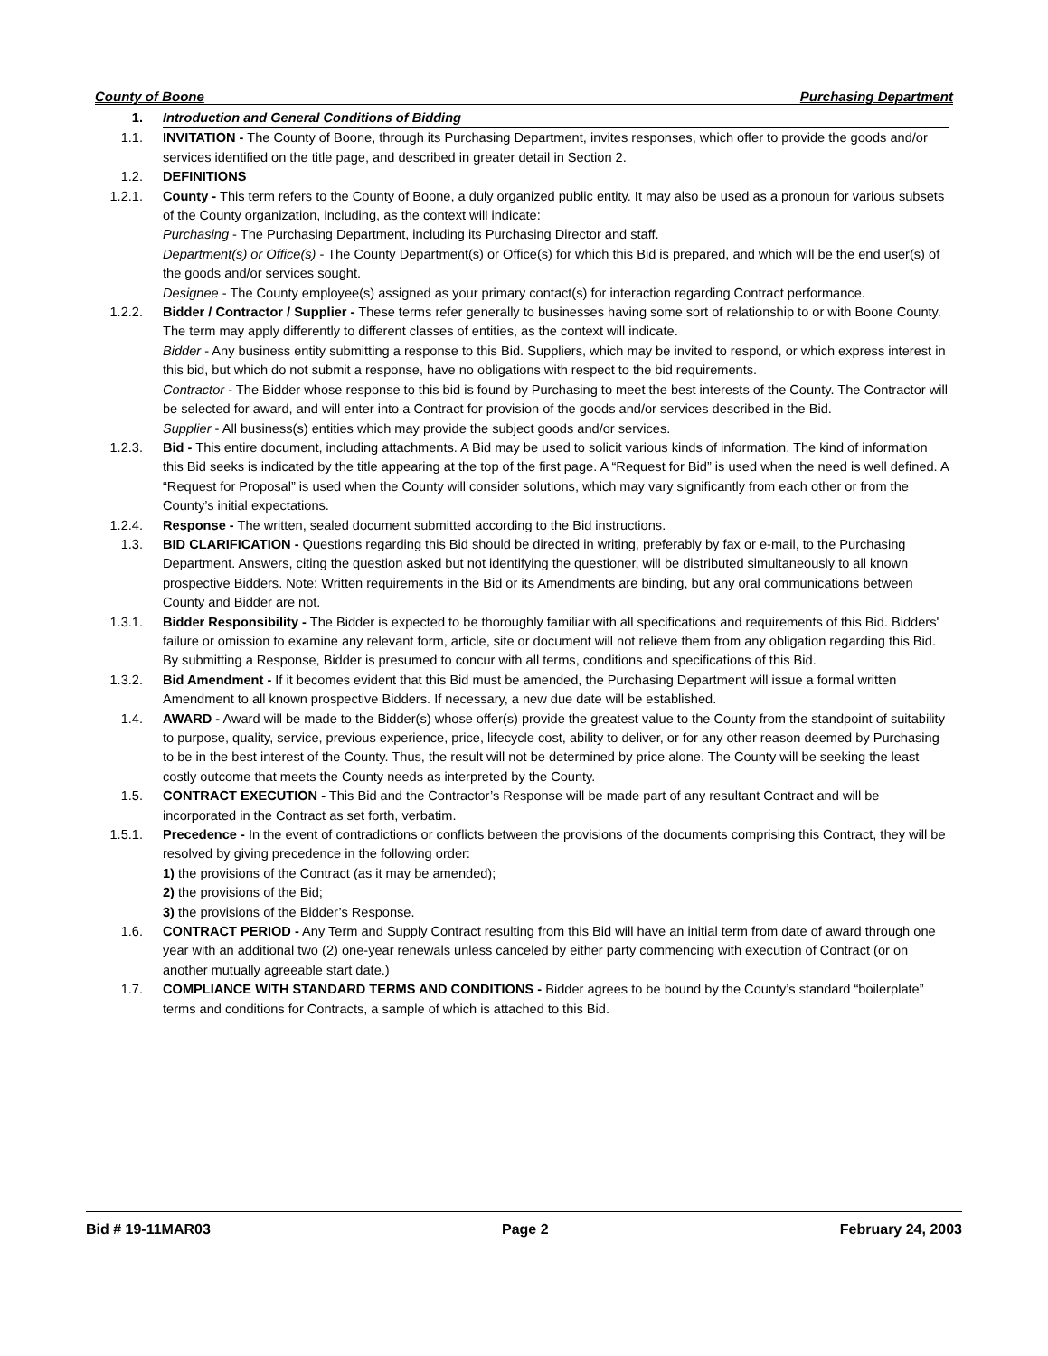County of Boone Purchasing Department
1. Introduction and General Conditions of Bidding
1.1. INVITATION - The County of Boone, through its Purchasing Department, invites responses, which offer to provide the goods and/or services identified on the title page, and described in greater detail in Section 2.
1.2. DEFINITIONS
1.2.1. County - This term refers to the County of Boone, a duly organized public entity. It may also be used as a pronoun for various subsets of the County organization, including, as the context will indicate:
Purchasing - The Purchasing Department, including its Purchasing Director and staff.
Department(s) or Office(s) - The County Department(s) or Office(s) for which this Bid is prepared, and which will be the end user(s) of the goods and/or services sought.
Designee - The County employee(s) assigned as your primary contact(s) for interaction regarding Contract performance.
1.2.2. Bidder / Contractor / Supplier - These terms refer generally to businesses having some sort of relationship to or with Boone County. The term may apply differently to different classes of entities, as the context will indicate.
Bidder - Any business entity submitting a response to this Bid. Suppliers, which may be invited to respond, or which express interest in this bid, but which do not submit a response, have no obligations with respect to the bid requirements.
Contractor - The Bidder whose response to this bid is found by Purchasing to meet the best interests of the County. The Contractor will be selected for award, and will enter into a Contract for provision of the goods and/or services described in the Bid.
Supplier - All business(s) entities which may provide the subject goods and/or services.
1.2.3. Bid - This entire document, including attachments. A Bid may be used to solicit various kinds of information. The kind of information this Bid seeks is indicated by the title appearing at the top of the first page. A “Request for Bid” is used when the need is well defined. A “Request for Proposal” is used when the County will consider solutions, which may vary significantly from each other or from the County’s initial expectations.
1.2.4. Response - The written, sealed document submitted according to the Bid instructions.
1.3. BID CLARIFICATION - Questions regarding this Bid should be directed in writing, preferably by fax or e-mail, to the Purchasing Department. Answers, citing the question asked but not identifying the questioner, will be distributed simultaneously to all known prospective Bidders. Note: Written requirements in the Bid or its Amendments are binding, but any oral communications between County and Bidder are not.
1.3.1. Bidder Responsibility - The Bidder is expected to be thoroughly familiar with all specifications and requirements of this Bid. Bidders' failure or omission to examine any relevant form, article, site or document will not relieve them from any obligation regarding this Bid. By submitting a Response, Bidder is presumed to concur with all terms, conditions and specifications of this Bid.
1.3.2. Bid Amendment - If it becomes evident that this Bid must be amended, the Purchasing Department will issue a formal written Amendment to all known prospective Bidders. If necessary, a new due date will be established.
1.4. AWARD - Award will be made to the Bidder(s) whose offer(s) provide the greatest value to the County from the standpoint of suitability to purpose, quality, service, previous experience, price, lifecycle cost, ability to deliver, or for any other reason deemed by Purchasing to be in the best interest of the County. Thus, the result will not be determined by price alone. The County will be seeking the least costly outcome that meets the County needs as interpreted by the County.
1.5. CONTRACT EXECUTION - This Bid and the Contractor’s Response will be made part of any resultant Contract and will be incorporated in the Contract as set forth, verbatim.
1.5.1. Precedence - In the event of contradictions or conflicts between the provisions of the documents comprising this Contract, they will be resolved by giving precedence in the following order:
1) the provisions of the Contract (as it may be amended);
2) the provisions of the Bid;
3) the provisions of the Bidder’s Response.
1.6. CONTRACT PERIOD - Any Term and Supply Contract resulting from this Bid will have an initial term from date of award through one year with an additional two (2) one-year renewals unless canceled by either party commencing with execution of Contract (or on another mutually agreeable start date.)
1.7. COMPLIANCE WITH STANDARD TERMS AND CONDITIONS - Bidder agrees to be bound by the County’s standard “boilerplate” terms and conditions for Contracts, a sample of which is attached to this Bid.
Bid # 19-11MAR03 Page 2 February 24, 2003